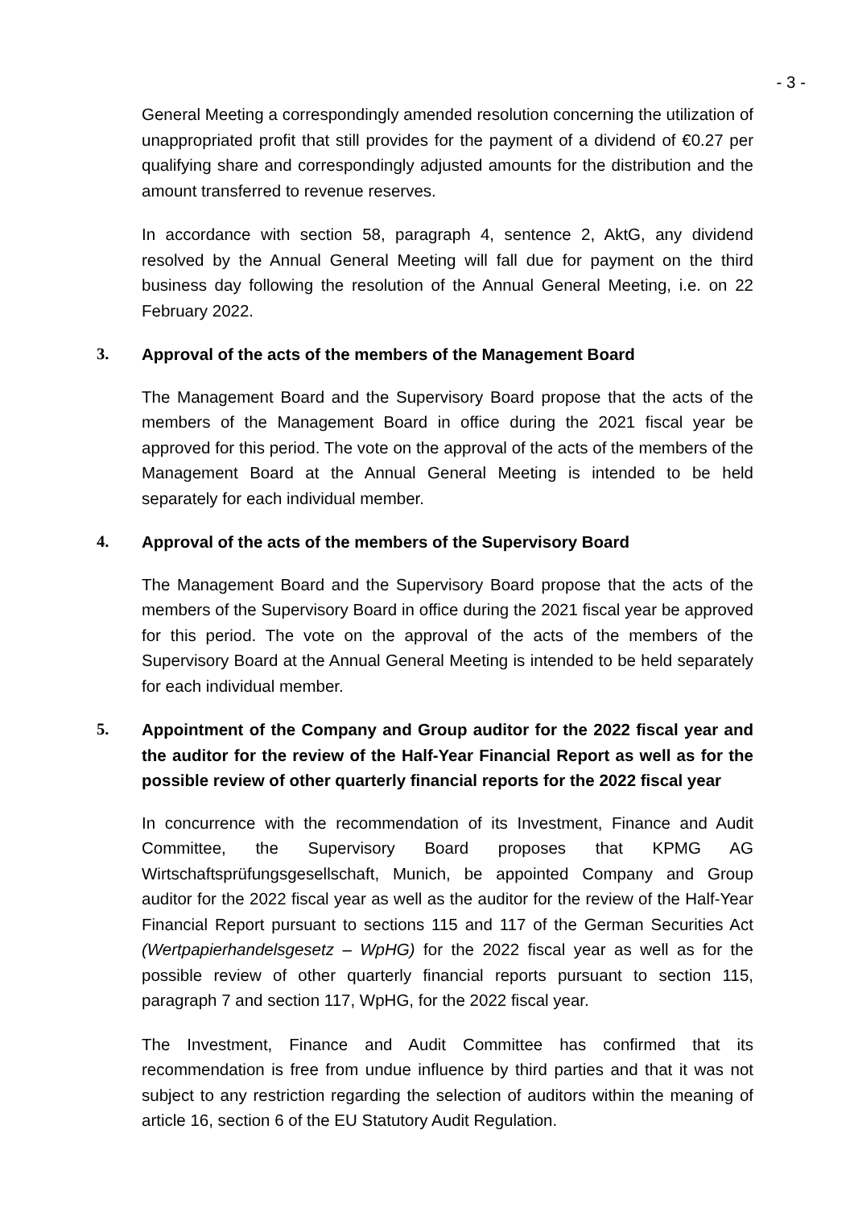- 3 -
General Meeting a correspondingly amended resolution concerning the utilization of unappropriated profit that still provides for the payment of a dividend of €0.27 per qualifying share and correspondingly adjusted amounts for the distribution and the amount transferred to revenue reserves.
In accordance with section 58, paragraph 4, sentence 2, AktG, any dividend resolved by the Annual General Meeting will fall due for payment on the third business day following the resolution of the Annual General Meeting, i.e. on 22 February 2022.
3. Approval of the acts of the members of the Management Board
The Management Board and the Supervisory Board propose that the acts of the members of the Management Board in office during the 2021 fiscal year be approved for this period. The vote on the approval of the acts of the members of the Management Board at the Annual General Meeting is intended to be held separately for each individual member.
4. Approval of the acts of the members of the Supervisory Board
The Management Board and the Supervisory Board propose that the acts of the members of the Supervisory Board in office during the 2021 fiscal year be approved for this period. The vote on the approval of the acts of the members of the Supervisory Board at the Annual General Meeting is intended to be held separately for each individual member.
5. Appointment of the Company and Group auditor for the 2022 fiscal year and the auditor for the review of the Half-Year Financial Report as well as for the possible review of other quarterly financial reports for the 2022 fiscal year
In concurrence with the recommendation of its Investment, Finance and Audit Committee, the Supervisory Board proposes that KPMG AG Wirtschaftsprüfungsgesellschaft, Munich, be appointed Company and Group auditor for the 2022 fiscal year as well as the auditor for the review of the Half-Year Financial Report pursuant to sections 115 and 117 of the German Securities Act (Wertpapierhandelsgesetz – WpHG) for the 2022 fiscal year as well as for the possible review of other quarterly financial reports pursuant to section 115, paragraph 7 and section 117, WpHG, for the 2022 fiscal year.
The Investment, Finance and Audit Committee has confirmed that its recommendation is free from undue influence by third parties and that it was not subject to any restriction regarding the selection of auditors within the meaning of article 16, section 6 of the EU Statutory Audit Regulation.